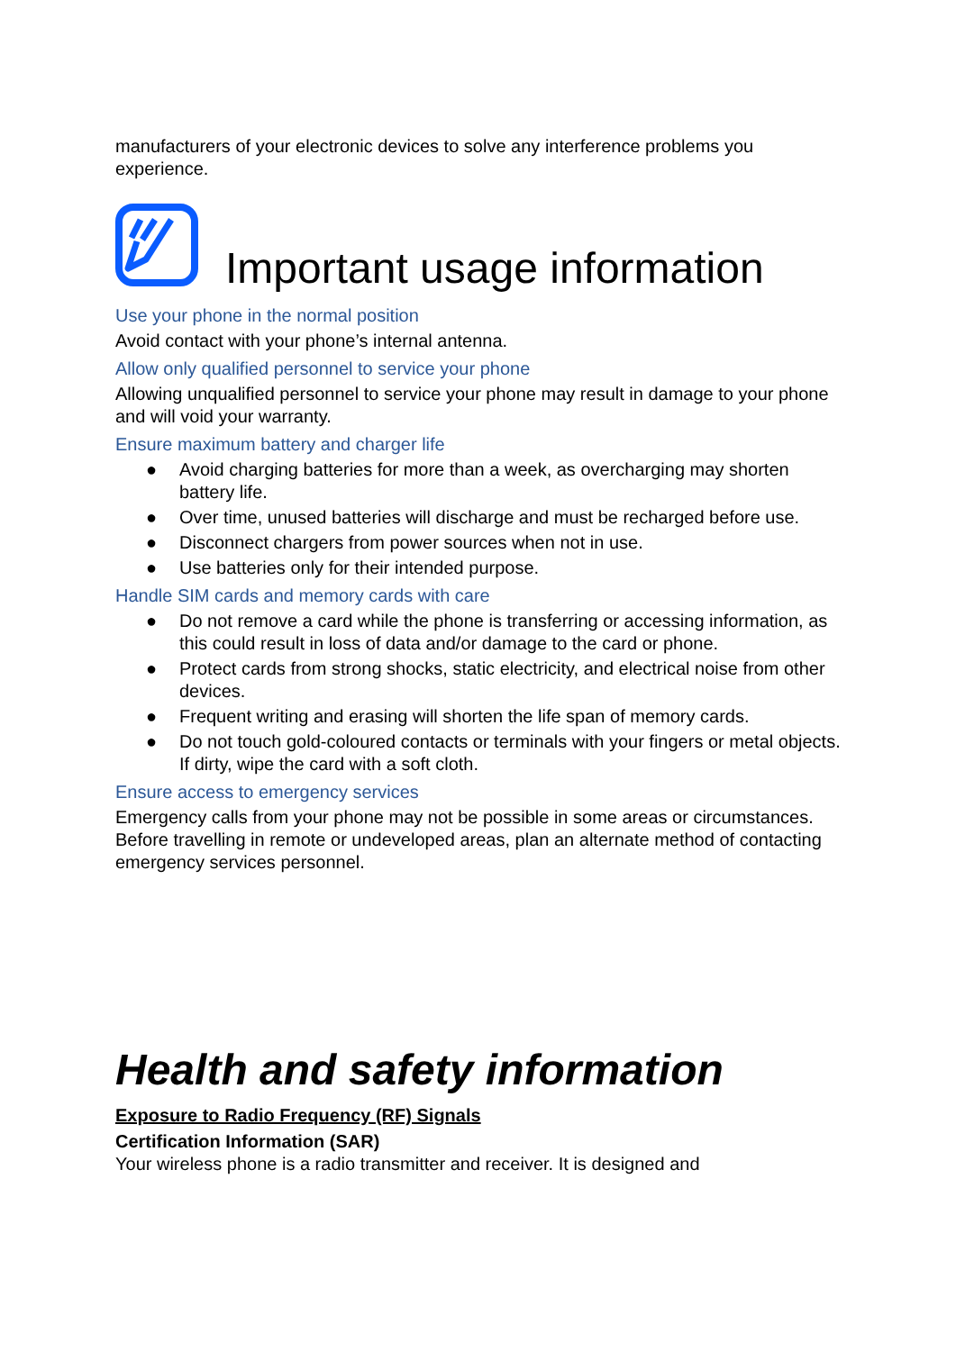manufacturers of your electronic devices to solve any interference problems you experience.
Important usage information
Use your phone in the normal position
Avoid contact with your phone’s internal antenna.
Allow only qualified personnel to service your phone
Allowing unqualified personnel to service your phone may result in damage to your phone and will void your warranty.
Ensure maximum battery and charger life
● Avoid charging batteries for more than a week, as overcharging may shorten battery life.
● Over time, unused batteries will discharge and must be recharged before use.
● Disconnect chargers from power sources when not in use.
● Use batteries only for their intended purpose.
Handle SIM cards and memory cards with care
● Do not remove a card while the phone is transferring or accessing information, as this could result in loss of data and/or damage to the card or phone.
● Protect cards from strong shocks, static electricity, and electrical noise from other devices.
● Frequent writing and erasing will shorten the life span of memory cards.
● Do not touch gold-coloured contacts or terminals with your fingers or metal objects. If dirty, wipe the card with a soft cloth.
Ensure access to emergency services
Emergency calls from your phone may not be possible in some areas or circumstances. Before travelling in remote or undeveloped areas, plan an alternate method of contacting emergency services personnel.
Health and safety information
Exposure to Radio Frequency (RF) Signals
Certification Information (SAR)
Your wireless phone is a radio transmitter and receiver. It is designed and